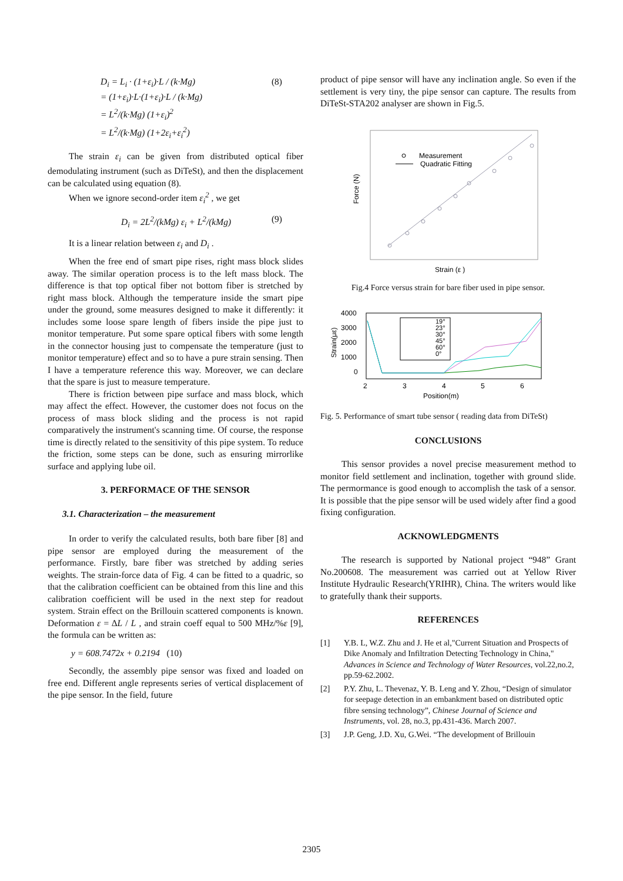D<sub>i</sub> = L<sub>i</sub> · (1+ε<sub>i</sub>)·L / (k·Mg)
= (1+ε<sub>i</sub>)·L·(1+ε<sub>i</sub>)·L / (k·Mg)
(8)
= L<sup>2</sup>/(k·Mg) (1+ε<sub>i</sub>)<sup>2</sup>
= L<sup>2</sup>/(k·Mg) (1+2ε<sub>i</sub>+ε<sub>i</sub><sup>2</sup>)
The strain ε<sub>i</sub> can be given from distributed optical fiber demodulating instrument (such as DiTeSt), and then the displacement can be calculated using equation (8).
When we ignore second-order item ε<sub>i</sub><sup>2</sup> , we get
D<sub>i</sub> = 2L<sup>2</sup>/(kMg) ε<sub>i</sub> + L<sup>2</sup>/(kMg) (9)
It is a linear relation between ε<sub>i</sub> and D<sub>i</sub> .
When the free end of smart pipe rises, right mass block slides away. The similar operation process is to the left mass block. The difference is that top optical fiber not bottom fiber is stretched by right mass block. Although the temperature inside the smart pipe under the ground, some measures designed to make it differently: it includes some loose spare length of fibers inside the pipe just to monitor temperature. Put some spare optical fibers with some length in the connector housing just to compensate the temperature (just to monitor temperature) effect and so to have a pure strain sensing. Then I have a temperature reference this way. Moreover, we can declare that the spare is just to measure temperature.
There is friction between pipe surface and mass block, which may affect the effect. However, the customer does not focus on the process of mass block sliding and the process is not rapid comparatively the instrument's scanning time. Of course, the response time is directly related to the sensitivity of this pipe system. To reduce the friction, some steps can be done, such as ensuring mirrorlike surface and applying lube oil.
3. PERFORMACE OF THE SENSOR
3.1. Characterization – the measurement
In order to verify the calculated results, both bare fiber [8] and pipe sensor are employed during the measurement of the performance. Firstly, bare fiber was stretched by adding series weights. The strain-force data of Fig. 4 can be fitted to a quadric, so that the calibration coefficient can be obtained from this line and this calibration coefficient will be used in the next step for readout system. Strain effect on the Brillouin scattered components is known. Deformation ε = ΔL / L , and strain coeff equal to 500 MHz/%ε [9], the formula can be written as:
y = 608.7472x + 0.2194 (10)
Secondly, the assembly pipe sensor was fixed and loaded on free end. Different angle represents series of vertical displacement of the pipe sensor. In the field, future
product of pipe sensor will have any inclination angle. So even if the settlement is very tiny, the pipe sensor can capture. The results from DiTeSt-STA202 analyser are shown in Fig.5.
Measurement
Quadratic Fitting
Force (N)
Strain (ε )
Fig.4 Force versus strain for bare fiber used in pipe sensor.
4000
3000
2000
1000
0
2
3
4
5
6
Position(m)
Strain(με)
19°
23°
30°
45°
60°
0°
Fig. 5. Performance of smart tube sensor ( reading data from DiTeSt)
CONCLUSIONS
This sensor provides a novel precise measurement method to monitor field settlement and inclination, together with ground slide. The permormance is good enough to accomplish the task of a sensor. It is possible that the pipe sensor will be used widely after find a good fixing configuration.
ACKNOWLEDGMENTS
The research is supported by National project “948” Grant No.200608. The measurement was carried out at Yellow River Institute Hydraulic Research(YRIHR), China. The writers would like to gratefully thank their supports.
REFERENCES
[1] Y.B. L, W.Z. Zhu and J. He et al,"Current Situation and Prospects of Dike Anomaly and Infiltration Detecting Technology in China," Advances in Science and Technology of Water Resources, vol.22,no.2, pp.59-62.2002.
[2] P.Y. Zhu, L. Thevenaz, Y. B. Leng and Y. Zhou, “Design of simulator for seepage detection in an embankment based on distributed optic fibre sensing technology”, Chinese Journal of Science and Instruments, vol. 28, no.3, pp.431-436. March 2007.
[3] J.P. Geng, J.D. Xu, G.Wei. “The development of Brillouin
2305